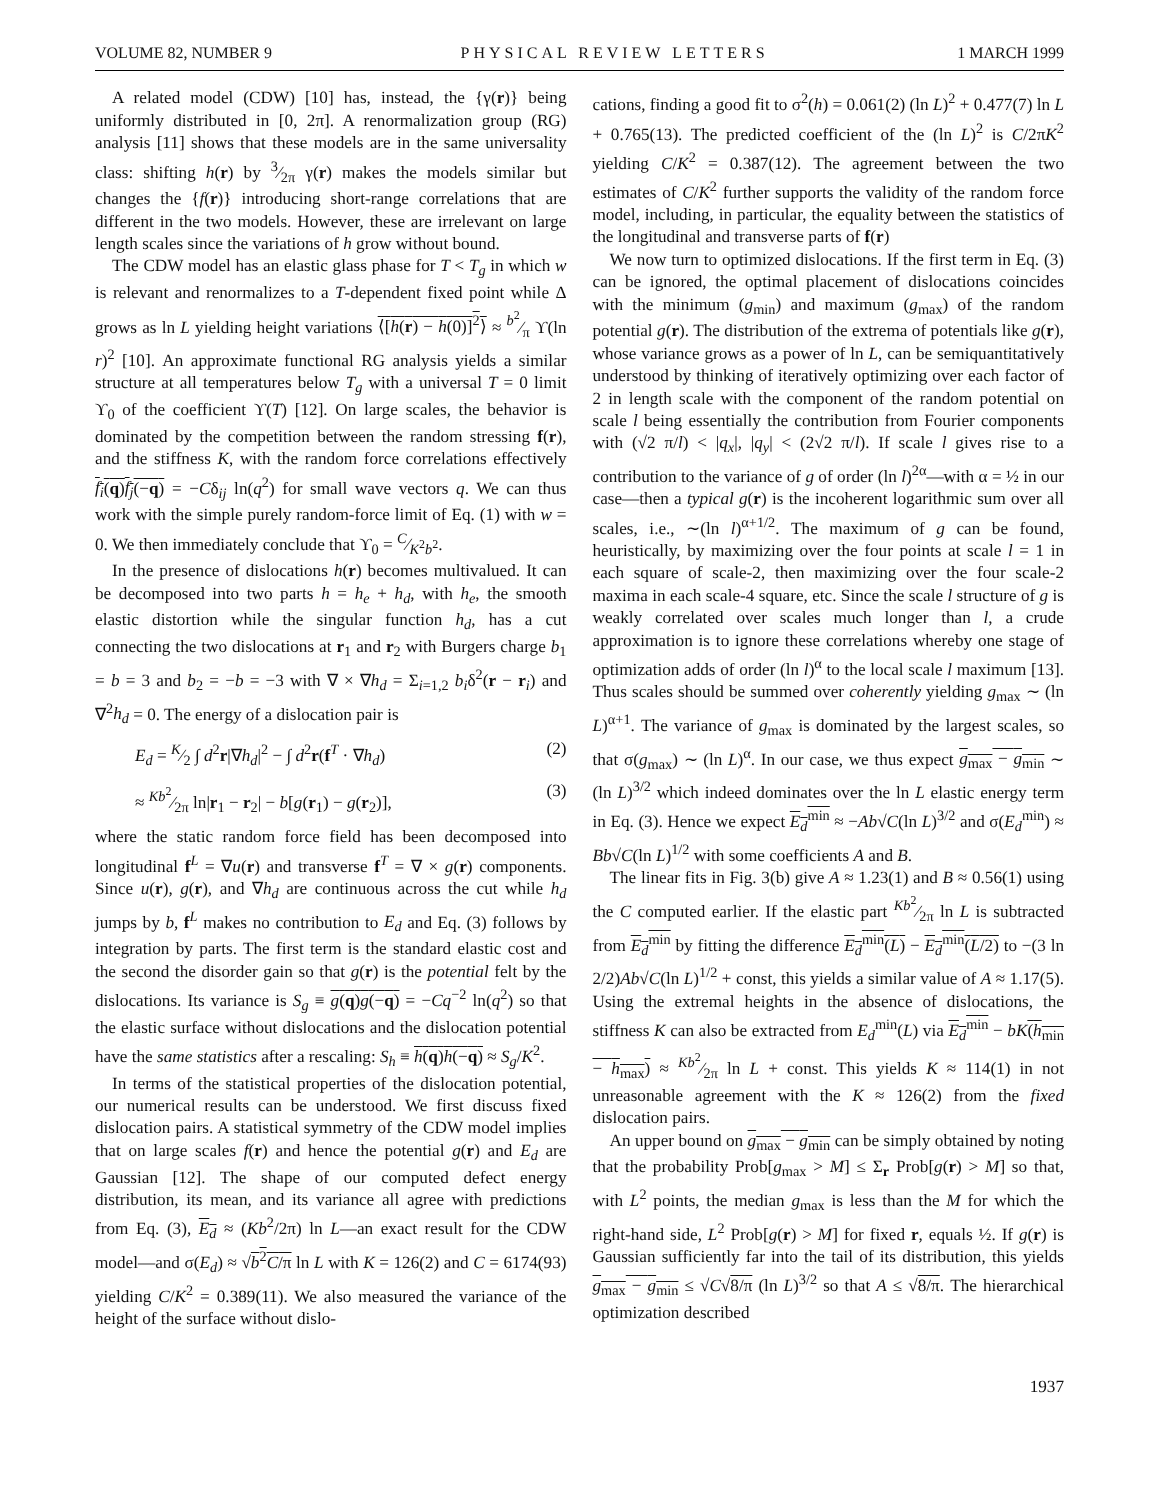VOLUME 82, NUMBER 9 PHYSICAL REVIEW LETTERS 1 MARCH 1999
A related model (CDW) [10] has, instead, the {γ(r)} being uniformly distributed in [0, 2π]. A renormalization group (RG) analysis [11] shows that these models are in the same universality class: shifting h(r) by 3⁄2π γ(r) makes the models similar but changes the {f(r)} introducing short-range correlations that are different in the two models. However, these are irrelevant on large length scales since the variations of h grow without bound.
The CDW model has an elastic glass phase for T < T<sub>g</sub> in which w is relevant and renormalizes to a T-dependent fixed point while Δ grows as ln L yielding height variations ⟨[h(r) − h(0)]<sup>2</sup>⟩ ≈ b<sup>2</sup>⁄π ϒ(ln r)<sup>2</sup> [10]. An approximate functional RG analysis yields a similar structure at all temperatures below T<sub>g</sub> with a universal T = 0 limit ϒ<sub>0</sub> of the coefficient ϒ(T) [12]. On large scales, the behavior is dominated by the competition between the random stressing f(r), and the stiffness K, with the random force correlations effectively f<sub>i</sub>(q)f<sub>j</sub>(−q) = −Cδ<sub>ij</sub> ln(q<sup>2</sup>) for small wave vectors q. We can thus work with the simple purely random-force limit of Eq. (1) with w = 0. We then immediately conclude that ϒ<sub>0</sub> = C⁄K<sup>2</sup>b<sup>2</sup>.
In the presence of dislocations h(r) becomes multivalued. It can be decomposed into two parts h = h<sub>e</sub> + h<sub>d</sub>, with h<sub>e</sub>, the smooth elastic distortion while the singular function h<sub>d</sub>, has a cut connecting the two dislocations at r<sub>1</sub> and r<sub>2</sub> with Burgers charge b<sub>1</sub> = b = 3 and b<sub>2</sub> = −b = −3 with ∇ × ∇h<sub>d</sub> = Σ<sub>i=1,2</sub> b<sub>i</sub>δ<sup>2</sup>(r − r<sub>i</sub>) and ∇<sup>2</sup>h<sub>d</sub> = 0. The energy of a dislocation pair is
E<sub>d</sub> = K⁄2 ∫ d<sup>2</sup>r|∇h<sub>d</sub>|<sup>2</sup> − ∫ d<sup>2</sup>r(f<sup>T</sup> · ∇h<sub>d</sub>) (2)
≈ Kb<sup>2</sup>⁄2π ln|r<sub>1</sub> − r<sub>2</sub>| − b[g(r<sub>1</sub>) − g(r<sub>2</sub>)], (3)
where the static random force field has been decomposed into longitudinal f<sup>L</sup> = ∇u(r) and transverse f<sup>T</sup> = ∇ × g(r) components. Since u(r), g(r), and ∇h<sub>d</sub> are continuous across the cut while h<sub>d</sub> jumps by b, f<sup>L</sup> makes no contribution to E<sub>d</sub> and Eq. (3) follows by integration by parts. The first term is the standard elastic cost and the second the disorder gain so that g(r) is the potential felt by the dislocations. Its variance is S<sub>g</sub> ≡ g(q)g(−q) = −Cq<sup>−2</sup> ln(q<sup>2</sup>) so that the elastic surface without dislocations and the dislocation potential have the same statistics after a rescaling: S<sub>h</sub> ≡ h(q)h(−q) ≈ S<sub>g</sub>/K<sup>2</sup>.
In terms of the statistical properties of the dislocation potential, our numerical results can be understood. We first discuss fixed dislocation pairs. A statistical symmetry of the CDW model implies that on large scales f(r) and hence the potential g(r) and E<sub>d</sub> are Gaussian [12]. The shape of our computed defect energy distribution, its mean, and its variance all agree with predictions from Eq. (3), E<sub>d</sub> ≈ (Kb<sup>2</sup>/2π) ln L—an exact result for the CDW model—and σ(E<sub>d</sub>) ≈ √b<sup>2</sup>C/π ln L with K = 126(2) and C = 6174(93) yielding C/K<sup>2</sup> = 0.389(11). We also measured the variance of the height of the surface without dislo-
cations, finding a good fit to σ<sup>2</sup>(h) = 0.061(2) (ln L)<sup>2</sup> + 0.477(7) ln L + 0.765(13). The predicted coefficient of the (ln L)<sup>2</sup> is C/2πK<sup>2</sup> yielding C/K<sup>2</sup> = 0.387(12). The agreement between the two estimates of C/K<sup>2</sup> further supports the validity of the random force model, including, in particular, the equality between the statistics of the longitudinal and transverse parts of f(r)
We now turn to optimized dislocations. If the first term in Eq. (3) can be ignored, the optimal placement of dislocations coincides with the minimum (g<sub>min</sub>) and maximum (g<sub>max</sub>) of the random potential g(r). The distribution of the extrema of potentials like g(r), whose variance grows as a power of ln L, can be semiquantitatively understood by thinking of iteratively optimizing over each factor of 2 in length scale with the component of the random potential on scale l being essentially the contribution from Fourier components with (√2 π/l) < |q<sub>x</sub>|, |q<sub>y</sub>| < (2√2 π/l). If scale l gives rise to a contribution to the variance of g of order (ln l)<sup>2α</sup>—with α = ½ in our case—then a typical g(r) is the incoherent logarithmic sum over all scales, i.e., ∼(ln l)<sup>α+1/2</sup>. The maximum of g can be found, heuristically, by maximizing over the four points at scale l = 1 in each square of scale-2, then maximizing over the four scale-2 maxima in each scale-4 square, etc. Since the scale l structure of g is weakly correlated over scales much longer than l, a crude approximation is to ignore these correlations whereby one stage of optimization adds of order (ln l)<sup>α</sup> to the local scale l maximum [13]. Thus scales should be summed over coherently yielding g<sub>max</sub> ∼ (ln L)<sup>α+1</sup>. The variance of g<sub>max</sub> is dominated by the largest scales, so that σ(g<sub>max</sub>) ∼ (ln L)<sup>α</sup>. In our case, we thus expect g<sub>max</sub> − g<sub>min</sub> ∼ (ln L)<sup>3/2</sup> which indeed dominates over the ln L elastic energy term in Eq. (3). Hence we expect E<sub>d</sub><sup>min</sup> ≈ −Ab√C(ln L)<sup>3/2</sup> and σ(E<sub>d</sub><sup>min</sup>) ≈ Bb√C(ln L)<sup>1/2</sup> with some coefficients A and B.
The linear fits in Fig. 3(b) give A ≈ 1.23(1) and B ≈ 0.56(1) using the C computed earlier. If the elastic part Kb<sup>2</sup>⁄2π ln L is subtracted from E<sub>d</sub><sup>min</sup> by fitting the difference E<sub>d</sub><sup>min</sup>(L) − E<sub>d</sub><sup>min</sup>(L/2) to −(3 ln 2/2)Ab√C(ln L)<sup>1/2</sup> + const, this yields a similar value of A ≈ 1.17(5). Using the extremal heights in the absence of dislocations, the stiffness K can also be extracted from E<sub>d</sub><sup>min</sup>(L) via E<sub>d</sub><sup>min</sup> − bK(h<sub>min</sub> − h<sub>max</sub>) ≈ Kb<sup>2</sup>⁄2π ln L + const. This yields K ≈ 114(1) in not unreasonable agreement with the K ≈ 126(2) from the fixed dislocation pairs.
An upper bound on g<sub>max</sub> − g<sub>min</sub> can be simply obtained by noting that the probability Prob[g<sub>max</sub> > M] ≤ Σ<sub>r</sub> Prob[g(r) > M] so that, with L<sup>2</sup> points, the median g<sub>max</sub> is less than the M for which the right-hand side, L<sup>2</sup> Prob[g(r) > M] for fixed r, equals ½. If g(r) is Gaussian sufficiently far into the tail of its distribution, this yields g<sub>max</sub> − g<sub>min</sub> ≤ √C√8/π (ln L)<sup>3/2</sup> so that A ≤ √8/π. The hierarchical optimization described
1937